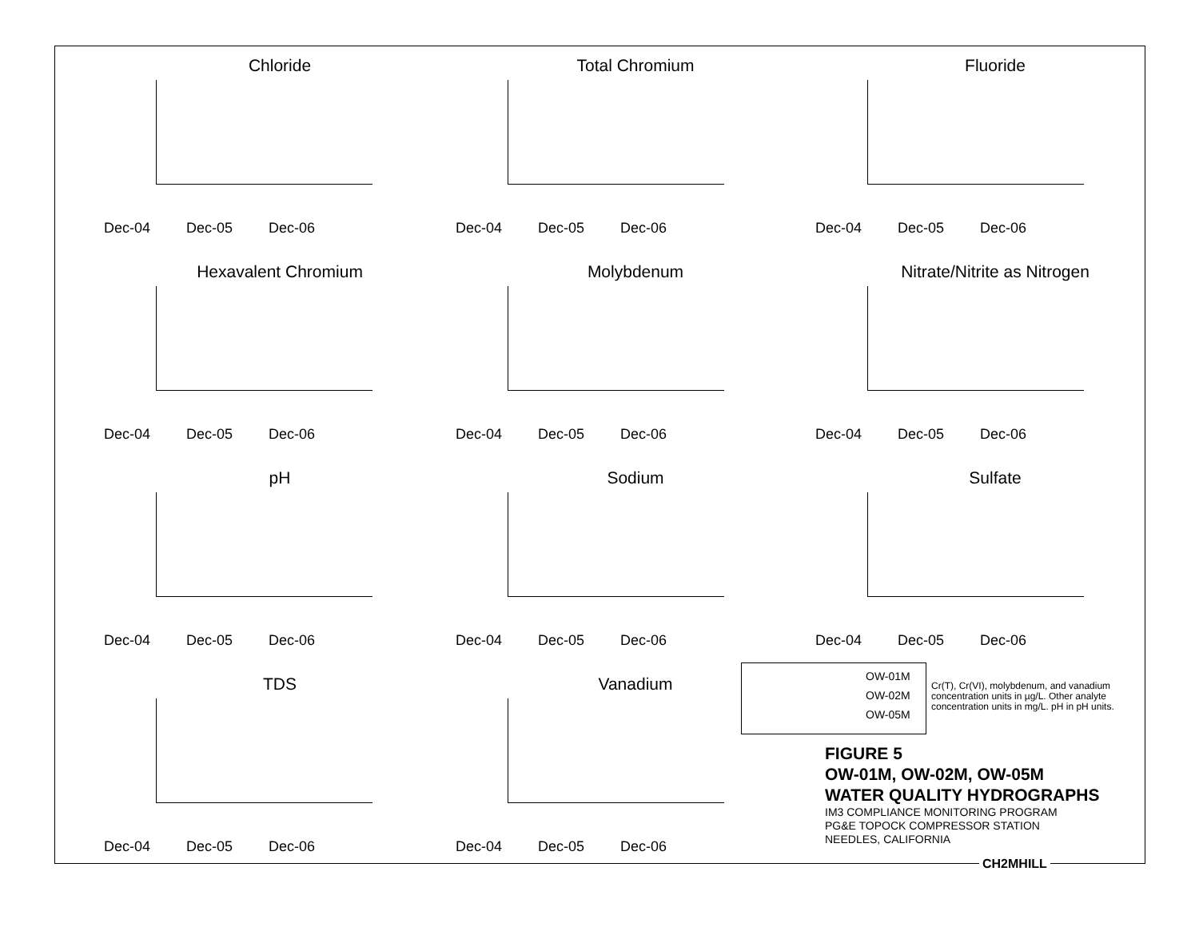Chloride
Dec-04 Dec-05 Dec-06
Total Chromium
Dec-04 Dec-05 Dec-06
Fluoride
Dec-04 Dec-05 Dec-06
Hexavalent Chromium
Dec-04 Dec-05 Dec-06
Molybdenum
Dec-04 Dec-05 Dec-06
Nitrate/Nitrite as Nitrogen
Dec-04 Dec-05 Dec-06
pH
Dec-04 Dec-05 Dec-06
Sodium
Dec-04 Dec-05 Dec-06
Sulfate
Dec-04 Dec-05 Dec-06
TDS
Dec-04 Dec-05 Dec-06
Vanadium
Dec-04 Dec-05 Dec-06
OW-01M
OW-02M
OW-05M
Cr(T), Cr(VI), molybdenum, and vanadium concentration units in µg/L. Other analyte concentration units in mg/L. pH in pH units.
FIGURE 5
OW-01M, OW-02M, OW-05M
WATER QUALITY HYDROGRAPHS
IM3 COMPLIANCE MONITORING PROGRAM
PG&E TOPOCK COMPRESSOR STATION
NEEDLES, CALIFORNIA
CH2MHILL